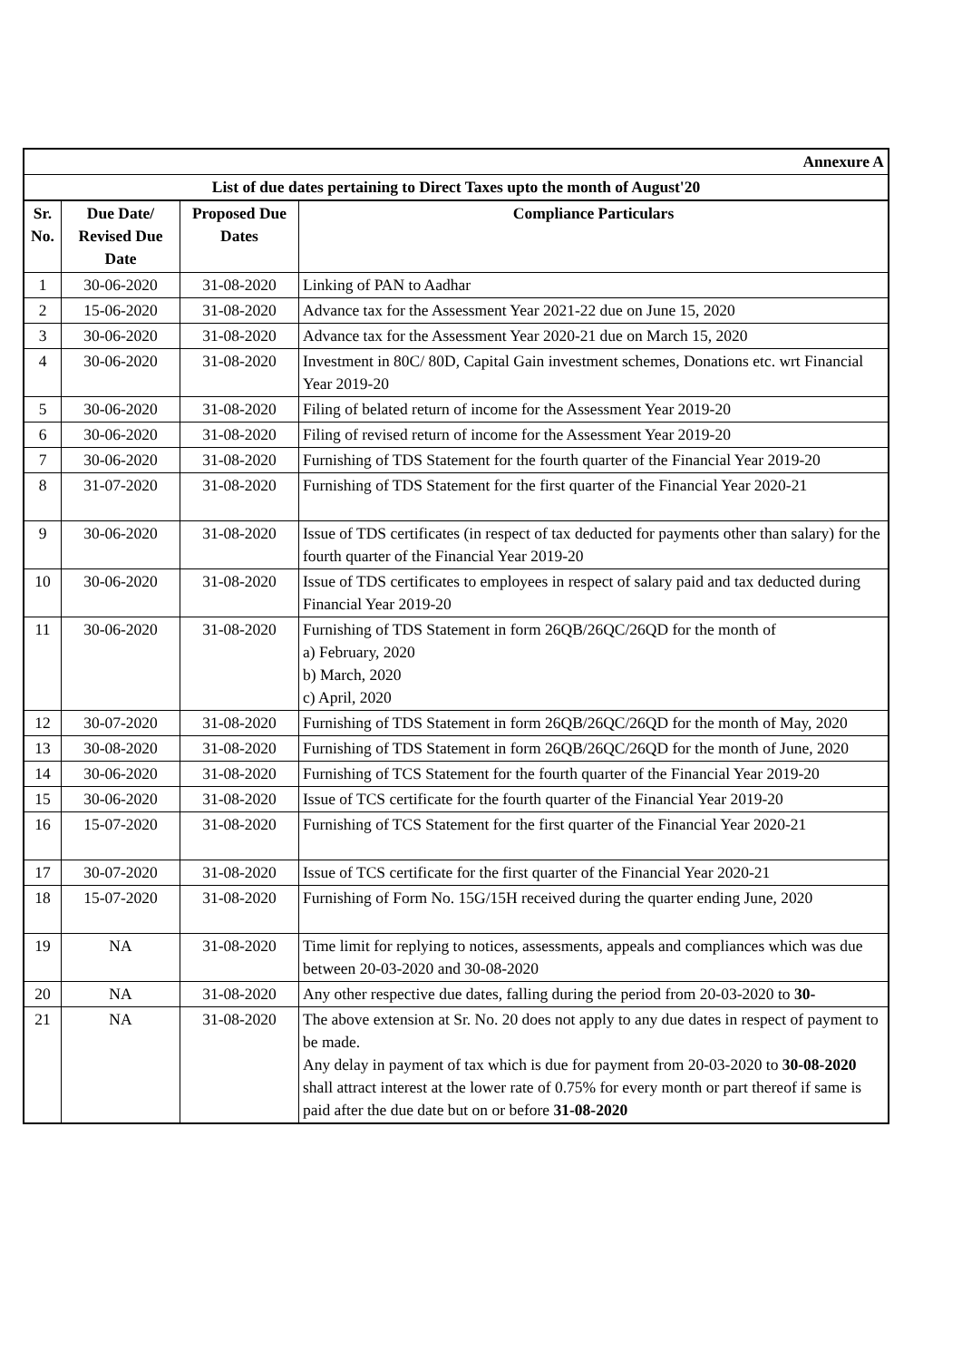| Annexure A | | | |
| --- | --- | --- | --- |
| List of due dates pertaining to Direct Taxes upto the month of August'20 | | | |
| Sr. No. | Due Date/ Revised Due Date | Proposed Due Dates | Compliance Particulars |
| 1 | 30-06-2020 | 31-08-2020 | Linking of PAN to Aadhar |
| 2 | 15-06-2020 | 31-08-2020 | Advance tax for the Assessment Year 2021-22 due on June 15, 2020 |
| 3 | 30-06-2020 | 31-08-2020 | Advance tax for the Assessment Year 2020-21 due on March 15, 2020 |
| 4 | 30-06-2020 | 31-08-2020 | Investment in 80C/ 80D, Capital Gain investment schemes, Donations etc. wrt Financial Year 2019-20 |
| 5 | 30-06-2020 | 31-08-2020 | Filing of belated return of income for the Assessment Year 2019-20 |
| 6 | 30-06-2020 | 31-08-2020 | Filing of revised return of income for the Assessment Year 2019-20 |
| 7 | 30-06-2020 | 31-08-2020 | Furnishing of TDS Statement for the fourth quarter of the Financial Year 2019-20 |
| 8 | 31-07-2020 | 31-08-2020 | Furnishing of TDS Statement for the first quarter of the Financial Year 2020-21 |
| 9 | 30-06-2020 | 31-08-2020 | Issue of TDS certificates (in respect of tax deducted for payments other than salary) for the fourth quarter of the Financial Year 2019-20 |
| 10 | 30-06-2020 | 31-08-2020 | Issue of TDS certificates to employees in respect of salary paid and tax deducted during Financial Year 2019-20 |
| 11 | 30-06-2020 | 31-08-2020 | Furnishing of TDS Statement in form 26QB/26QC/26QD for the month of a) February, 2020 b) March, 2020 c) April, 2020 |
| 12 | 30-07-2020 | 31-08-2020 | Furnishing of TDS Statement in form 26QB/26QC/26QD for the month of May, 2020 |
| 13 | 30-08-2020 | 31-08-2020 | Furnishing of TDS Statement in form 26QB/26QC/26QD for the month of June, 2020 |
| 14 | 30-06-2020 | 31-08-2020 | Furnishing of TCS Statement for the fourth quarter of the Financial Year 2019-20 |
| 15 | 30-06-2020 | 31-08-2020 | Issue of TCS certificate for the fourth quarter of the Financial Year 2019-20 |
| 16 | 15-07-2020 | 31-08-2020 | Furnishing of TCS Statement for the first quarter of the Financial Year 2020-21 |
| 17 | 30-07-2020 | 31-08-2020 | Issue of TCS certificate for the first quarter of the Financial Year 2020-21 |
| 18 | 15-07-2020 | 31-08-2020 | Furnishing of Form No. 15G/15H received during the quarter ending June, 2020 |
| 19 | NA | 31-08-2020 | Time limit for replying to notices, assessments, appeals and compliances which was due between 20-03-2020 and 30-08-2020 |
| 20 | NA | 31-08-2020 | Any other respective due dates, falling during the period from 20-03-2020 to 30- |
| 21 | NA | 31-08-2020 | The above extension at Sr. No. 20 does not apply to any due dates in respect of payment to be made. Any delay in payment of tax which is due for payment from 20-03-2020 to 30-08-2020 shall attract interest at the lower rate of 0.75% for every month or part thereof if same is paid after the due date but on or before 31-08-2020 |